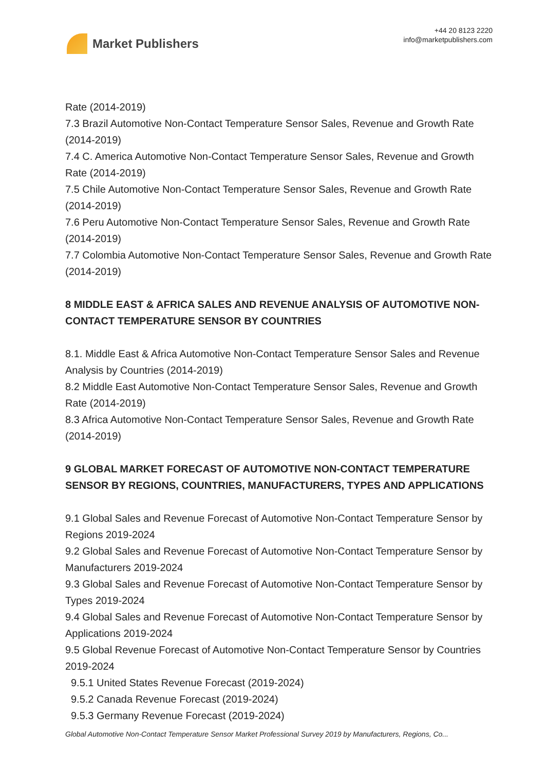Market Publishers
+44 20 8123 2220
info@marketpublishers.com
Rate (2014-2019)
7.3 Brazil Automotive Non-Contact Temperature Sensor Sales, Revenue and Growth Rate (2014-2019)
7.4 C. America Automotive Non-Contact Temperature Sensor Sales, Revenue and Growth Rate (2014-2019)
7.5 Chile Automotive Non-Contact Temperature Sensor Sales, Revenue and Growth Rate (2014-2019)
7.6 Peru Automotive Non-Contact Temperature Sensor Sales, Revenue and Growth Rate (2014-2019)
7.7 Colombia Automotive Non-Contact Temperature Sensor Sales, Revenue and Growth Rate (2014-2019)
8 MIDDLE EAST & AFRICA SALES AND REVENUE ANALYSIS OF AUTOMOTIVE NON-CONTACT TEMPERATURE SENSOR BY COUNTRIES
8.1. Middle East & Africa Automotive Non-Contact Temperature Sensor Sales and Revenue Analysis by Countries (2014-2019)
8.2 Middle East Automotive Non-Contact Temperature Sensor Sales, Revenue and Growth Rate (2014-2019)
8.3 Africa Automotive Non-Contact Temperature Sensor Sales, Revenue and Growth Rate (2014-2019)
9 GLOBAL MARKET FORECAST OF AUTOMOTIVE NON-CONTACT TEMPERATURE SENSOR BY REGIONS, COUNTRIES, MANUFACTURERS, TYPES AND APPLICATIONS
9.1 Global Sales and Revenue Forecast of Automotive Non-Contact Temperature Sensor by Regions 2019-2024
9.2 Global Sales and Revenue Forecast of Automotive Non-Contact Temperature Sensor by Manufacturers 2019-2024
9.3 Global Sales and Revenue Forecast of Automotive Non-Contact Temperature Sensor by Types 2019-2024
9.4 Global Sales and Revenue Forecast of Automotive Non-Contact Temperature Sensor by Applications 2019-2024
9.5 Global Revenue Forecast of Automotive Non-Contact Temperature Sensor by Countries 2019-2024
9.5.1 United States Revenue Forecast (2019-2024)
9.5.2 Canada Revenue Forecast (2019-2024)
9.5.3 Germany Revenue Forecast (2019-2024)
Global Automotive Non-Contact Temperature Sensor Market Professional Survey 2019 by Manufacturers, Regions, Co...